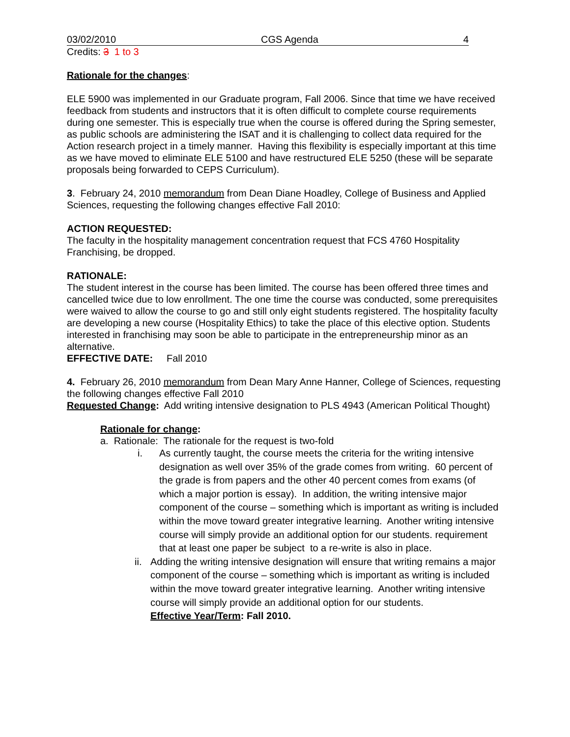03/02/2010 CGS Agenda 4
Credits: 3 1 to 3
Rationale for the changes:
ELE 5900 was implemented in our Graduate program, Fall 2006. Since that time we have received feedback from students and instructors that it is often difficult to complete course requirements during one semester. This is especially true when the course is offered during the Spring semester, as public schools are administering the ISAT and it is challenging to collect data required for the Action research project in a timely manner. Having this flexibility is especially important at this time as we have moved to eliminate ELE 5100 and have restructured ELE 5250 (these will be separate proposals being forwarded to CEPS Curriculum).
3. February 24, 2010 memorandum from Dean Diane Hoadley, College of Business and Applied Sciences, requesting the following changes effective Fall 2010:
ACTION REQUESTED:
The faculty in the hospitality management concentration request that FCS 4760 Hospitality Franchising, be dropped.
RATIONALE:
The student interest in the course has been limited. The course has been offered three times and cancelled twice due to low enrollment. The one time the course was conducted, some prerequisites were waived to allow the course to go and still only eight students registered. The hospitality faculty are developing a new course (Hospitality Ethics) to take the place of this elective option. Students interested in franchising may soon be able to participate in the entrepreneurship minor as an alternative.
EFFECTIVE DATE: Fall 2010
4. February 26, 2010 memorandum from Dean Mary Anne Hanner, College of Sciences, requesting the following changes effective Fall 2010
Requested Change: Add writing intensive designation to PLS 4943 (American Political Thought)
Rationale for change:
a. Rationale: The rationale for the request is two-fold
i. As currently taught, the course meets the criteria for the writing intensive designation as well over 35% of the grade comes from writing. 60 percent of the grade is from papers and the other 40 percent comes from exams (of which a major portion is essay). In addition, the writing intensive major component of the course – something which is important as writing is included within the move toward greater integrative learning. Another writing intensive course will simply provide an additional option for our students. requirement that at least one paper be subject to a re-write is also in place.
ii. Adding the writing intensive designation will ensure that writing remains a major component of the course – something which is important as writing is included within the move toward greater integrative learning. Another writing intensive course will simply provide an additional option for our students.
Effective Year/Term: Fall 2010.